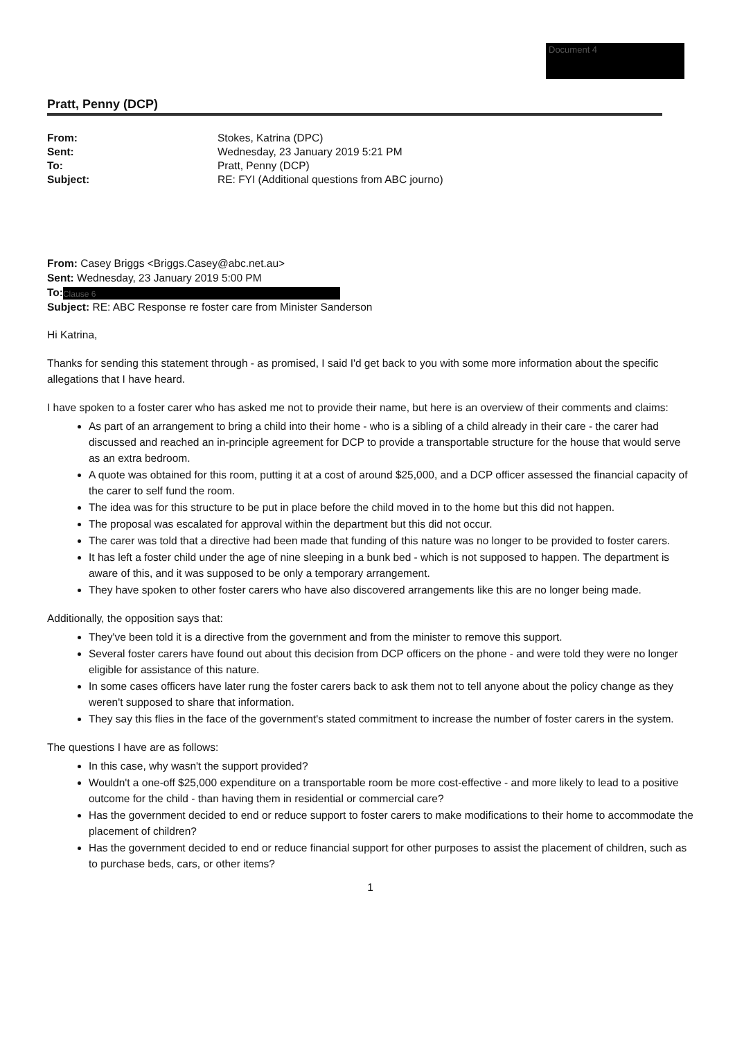Document 4
Pratt, Penny (DCP)
| From: | Stokes, Katrina (DPC) |
| Sent: | Wednesday, 23 January 2019 5:21 PM |
| To: | Pratt, Penny (DCP) |
| Subject: | RE: FYI (Additional questions from ABC journo) |
From: Casey Briggs <Briggs.Casey@abc.net.au>
Sent: Wednesday, 23 January 2019 5:00 PM
To: Clause 6
Subject: RE: ABC Response re foster care from Minister Sanderson
Hi Katrina,
Thanks for sending this statement through - as promised, I said I'd get back to you with some more information about the specific allegations that I have heard.
I have spoken to a foster carer who has asked me not to provide their name, but here is an overview of their comments and claims:
As part of an arrangement to bring a child into their home - who is a sibling of a child already in their care - the carer had discussed and reached an in-principle agreement for DCP to provide a transportable structure for the house that would serve as an extra bedroom.
A quote was obtained for this room, putting it at a cost of around $25,000, and a DCP officer assessed the financial capacity of the carer to self fund the room.
The idea was for this structure to be put in place before the child moved in to the home but this did not happen.
The proposal was escalated for approval within the department but this did not occur.
The carer was told that a directive had been made that funding of this nature was no longer to be provided to foster carers.
It has left a foster child under the age of nine sleeping in a bunk bed - which is not supposed to happen. The department is aware of this, and it was supposed to be only a temporary arrangement.
They have spoken to other foster carers who have also discovered arrangements like this are no longer being made.
Additionally, the opposition says that:
They've been told it is a directive from the government and from the minister to remove this support.
Several foster carers have found out about this decision from DCP officers on the phone - and were told they were no longer eligible for assistance of this nature.
In some cases officers have later rung the foster carers back to ask them not to tell anyone about the policy change as they weren't supposed to share that information.
They say this flies in the face of the government's stated commitment to increase the number of foster carers in the system.
The questions I have are as follows:
In this case, why wasn't the support provided?
Wouldn't a one-off $25,000 expenditure on a transportable room be more cost-effective - and more likely to lead to a positive outcome for the child - than having them in residential or commercial care?
Has the government decided to end or reduce support to foster carers to make modifications to their home to accommodate the placement of children?
Has the government decided to end or reduce financial support for other purposes to assist the placement of children, such as to purchase beds, cars, or other items?
1